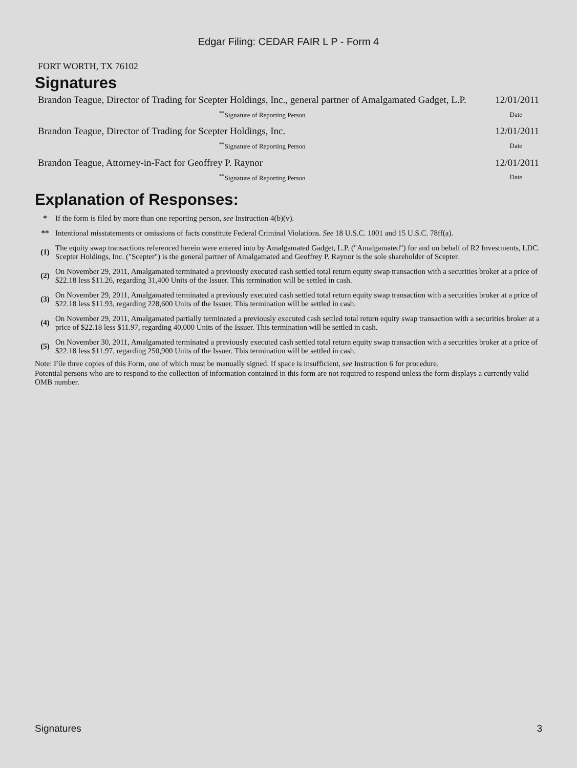Edgar Filing: CEDAR FAIR L P - Form 4
FORT WORTH, TX 76102
Signatures
| Brandon Teague, Director of Trading for Scepter Holdings, Inc., general partner of Amalgamated Gadget, L.P. | 12/01/2011 |
| <sup>**</sup> Signature of Reporting Person | Date |
| Brandon Teague, Director of Trading for Scepter Holdings, Inc. | 12/01/2011 |
| <sup>**</sup> Signature of Reporting Person | Date |
| Brandon Teague, Attorney-in-Fact for Geoffrey P. Raynor | 12/01/2011 |
| <sup>**</sup> Signature of Reporting Person | Date |
Explanation of Responses:
| * | If the form is filed by more than one reporting person, see Instruction 4(b)(v). |
| ** | Intentional misstatements or omissions of facts constitute Federal Criminal Violations. See 18 U.S.C. 1001 and 15 U.S.C. 78ff(a). |
| (1) | The equity swap transactions referenced herein were entered into by Amalgamated Gadget, L.P. ("Amalgamated") for and on behalf of R2 Investments, LDC. Scepter Holdings, Inc. ("Scepter") is the general partner of Amalgamated and Geoffrey P. Raynor is the sole shareholder of Scepter. |
| (2) | On November 29, 2011, Amalgamated terminated a previously executed cash settled total return equity swap transaction with a securities broker at a price of $22.18 less $11.26, regarding 31,400 Units of the Issuer. This termination will be settled in cash. |
| (3) | On November 29, 2011, Amalgamated terminated a previously executed cash settled total return equity swap transaction with a securities broker at a price of $22.18 less $11.93, regarding 228,600 Units of the Issuer. This termination will be settled in cash. |
| (4) | On November 29, 2011, Amalgamated partially terminated a previously executed cash settled total return equity swap transaction with a securities broker at a price of $22.18 less $11.97, regarding 40,000 Units of the Issuer. This termination will be settled in cash. |
| (5) | On November 30, 2011, Amalgamated terminated a previously executed cash settled total return equity swap transaction with a securities broker at a price of $22.18 less $11.97, regarding 250,900 Units of the Issuer. This termination will be settled in cash. |
Note: File three copies of this Form, one of which must be manually signed. If space is insufficient, see Instruction 6 for procedure.
Potential persons who are to respond to the collection of information contained in this form are not required to respond unless the form displays a currently valid OMB number.
Signatures 3